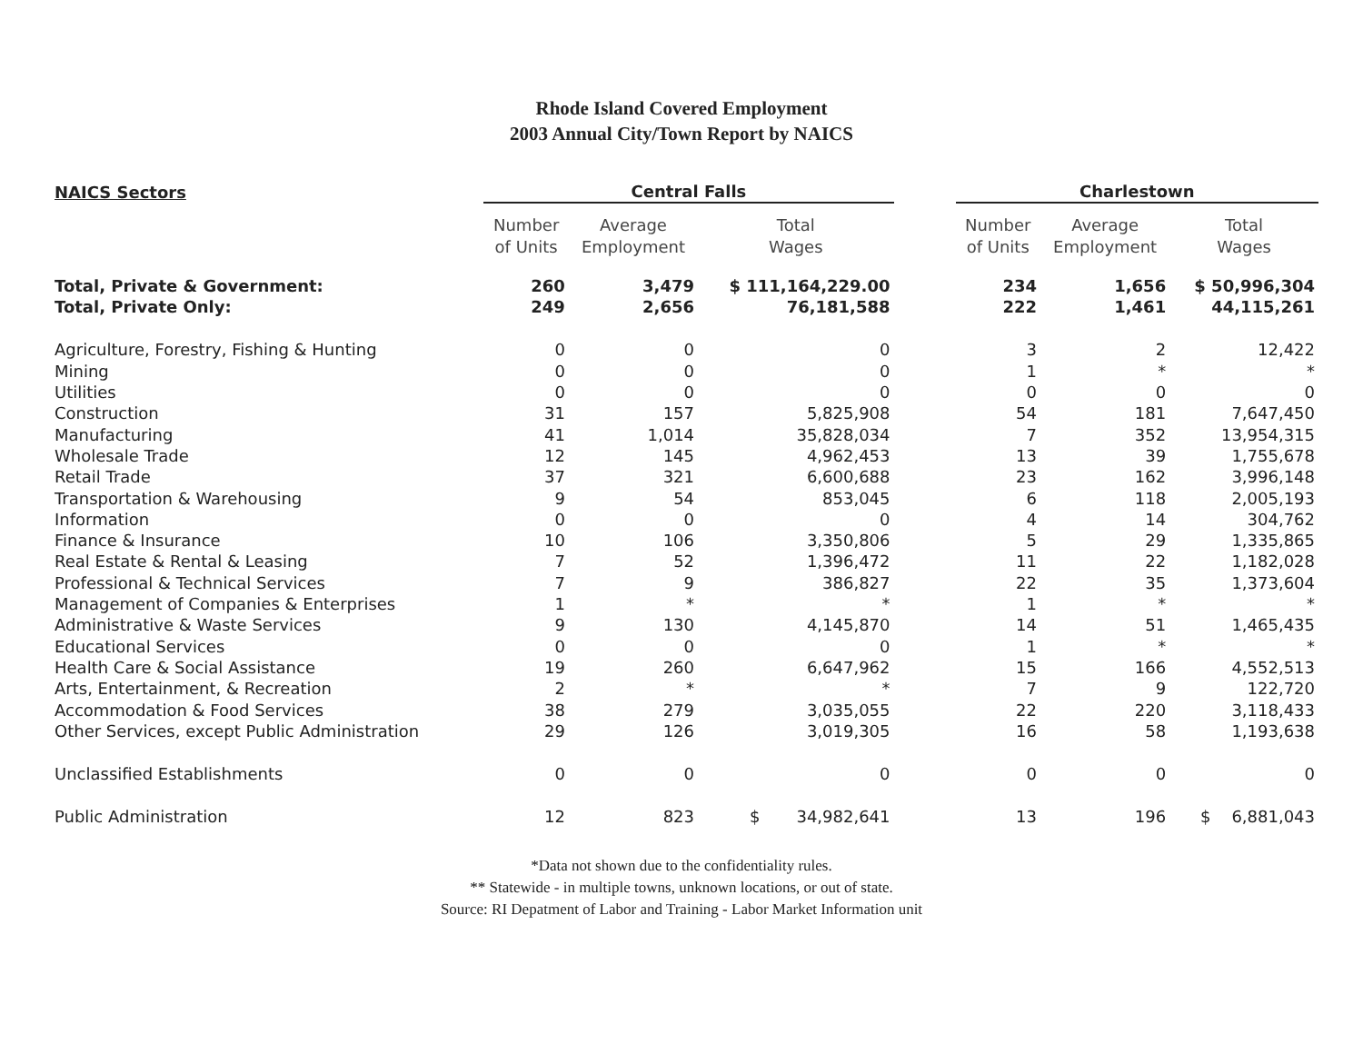Rhode Island Covered Employment
2003 Annual City/Town Report by NAICS
| NAICS Sectors | Central Falls | | | | Charlestown | | |
| --- | --- | --- | --- | --- | --- | --- | --- |
| | Number of Units | Average Employment | Total Wages | | Number of Units | Average Employment | Total Wages |
| Total, Private & Government: | 260 | 3,479 | $ 111,164,229.00 | | 234 | 1,656 | $ 50,996,304 |
| Total, Private Only: | 249 | 2,656 | 76,181,588 | | 222 | 1,461 | 44,115,261 |
| Agriculture, Forestry, Fishing & Hunting | 0 | 0 | 0 | | 3 | 2 | 12,422 |
| Mining | 0 | 0 | 0 | | 1 | * | * |
| Utilities | 0 | 0 | 0 | | 0 | 0 | 0 |
| Construction | 31 | 157 | 5,825,908 | | 54 | 181 | 7,647,450 |
| Manufacturing | 41 | 1,014 | 35,828,034 | | 7 | 352 | 13,954,315 |
| Wholesale Trade | 12 | 145 | 4,962,453 | | 13 | 39 | 1,755,678 |
| Retail Trade | 37 | 321 | 6,600,688 | | 23 | 162 | 3,996,148 |
| Transportation & Warehousing | 9 | 54 | 853,045 | | 6 | 118 | 2,005,193 |
| Information | 0 | 0 | 0 | | 4 | 14 | 304,762 |
| Finance & Insurance | 10 | 106 | 3,350,806 | | 5 | 29 | 1,335,865 |
| Real Estate & Rental & Leasing | 7 | 52 | 1,396,472 | | 11 | 22 | 1,182,028 |
| Professional & Technical Services | 7 | 9 | 386,827 | | 22 | 35 | 1,373,604 |
| Management of Companies & Enterprises | 1 | * | * | | 1 | * | * |
| Administrative & Waste Services | 9 | 130 | 4,145,870 | | 14 | 51 | 1,465,435 |
| Educational Services | 0 | 0 | 0 | | 1 | * | * |
| Health Care & Social Assistance | 19 | 260 | 6,647,962 | | 15 | 166 | 4,552,513 |
| Arts, Entertainment, & Recreation | 2 | * | * | | 7 | 9 | 122,720 |
| Accommodation & Food Services | 38 | 279 | 3,035,055 | | 22 | 220 | 3,118,433 |
| Other Services, except Public Administration | 29 | 126 | 3,019,305 | | 16 | 58 | 1,193,638 |
| Unclassified Establishments | 0 | 0 | 0 | | 0 | 0 | 0 |
| Public Administration | 12 | 823 | $ 34,982,641 | | 13 | 196 | $ 6,881,043 |
*Data not shown due to the confidentiality rules.
** Statewide - in multiple towns, unknown locations, or out of state.
Source: RI Depatment of Labor and Training - Labor Market Information unit